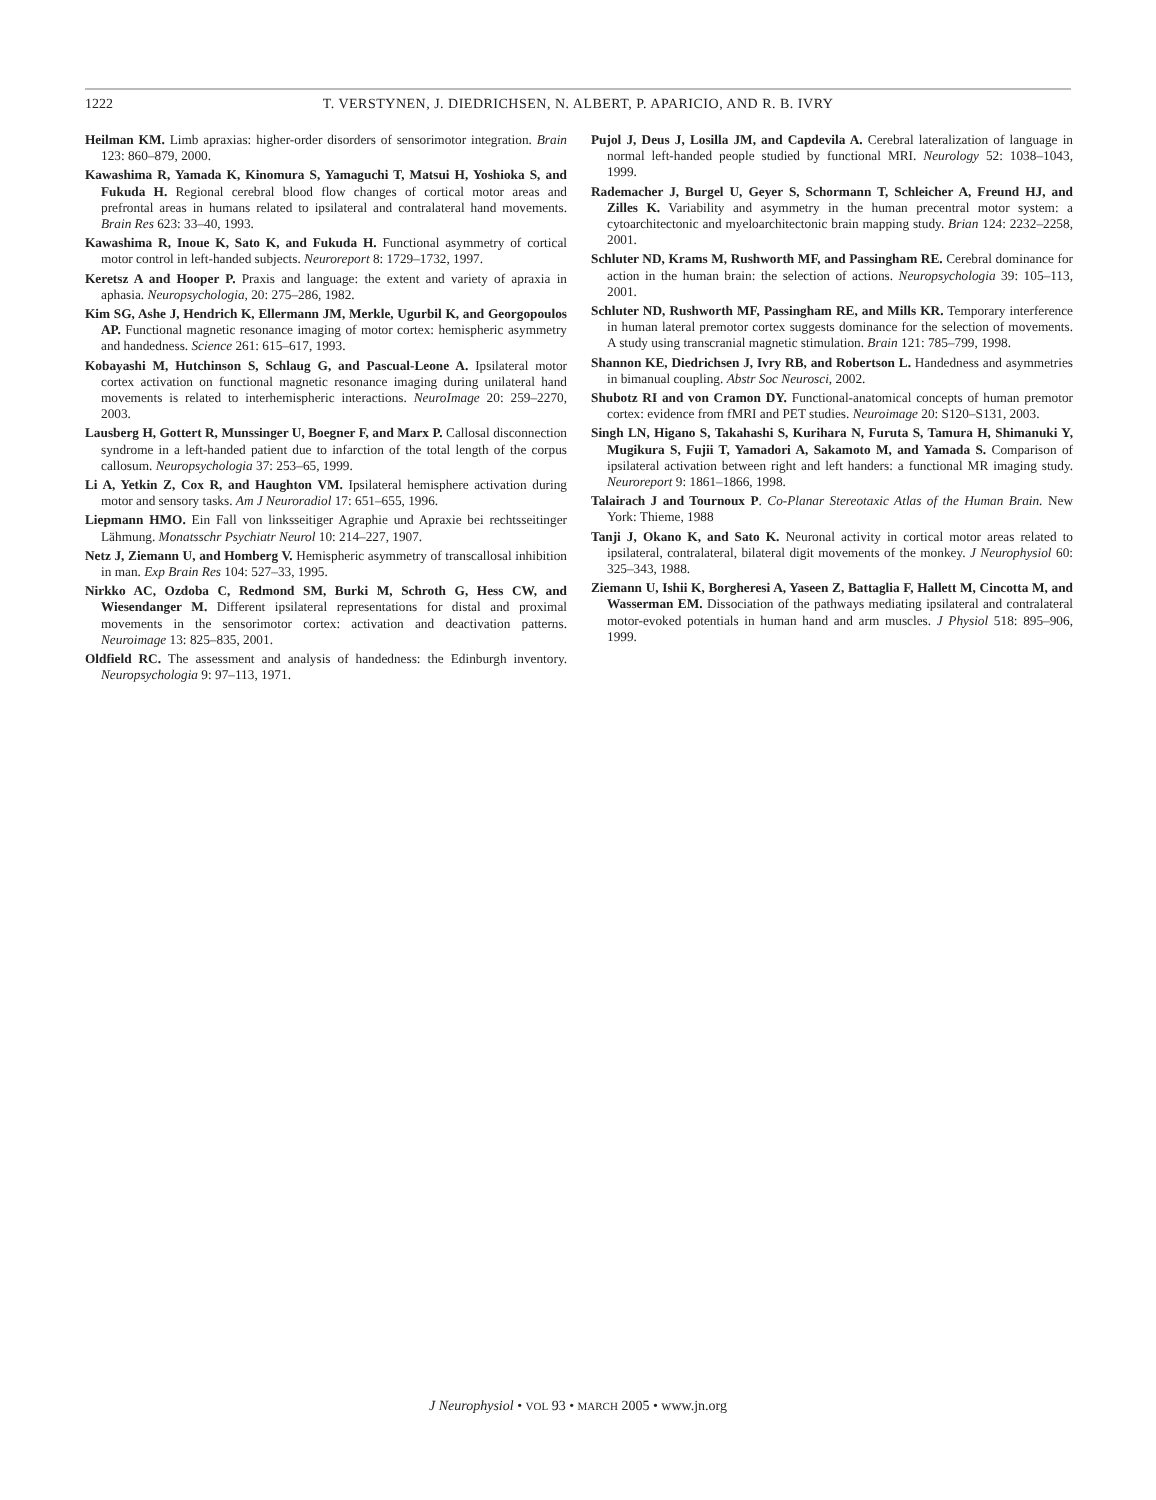1222 T. VERSTYNEN, J. DIEDRICHSEN, N. ALBERT, P. APARICIO, AND R. B. IVRY
Heilman KM. Limb apraxias: higher-order disorders of sensorimotor integration. Brain 123: 860–879, 2000.
Kawashima R, Yamada K, Kinomura S, Yamaguchi T, Matsui H, Yoshioka S, and Fukuda H. Regional cerebral blood flow changes of cortical motor areas and prefrontal areas in humans related to ipsilateral and contralateral hand movements. Brain Res 623: 33–40, 1993.
Kawashima R, Inoue K, Sato K, and Fukuda H. Functional asymmetry of cortical motor control in left-handed subjects. Neuroreport 8: 1729–1732, 1997.
Keretsz A and Hooper P. Praxis and language: the extent and variety of apraxia in aphasia. Neuropsychologia, 20: 275–286, 1982.
Kim SG, Ashe J, Hendrich K, Ellermann JM, Merkle, Ugurbil K, and Georgopoulos AP. Functional magnetic resonance imaging of motor cortex: hemispheric asymmetry and handedness. Science 261: 615–617, 1993.
Kobayashi M, Hutchinson S, Schlaug G, and Pascual-Leone A. Ipsilateral motor cortex activation on functional magnetic resonance imaging during unilateral hand movements is related to interhemispheric interactions. NeuroImage 20: 259–2270, 2003.
Lausberg H, Gottert R, Munssinger U, Boegner F, and Marx P. Callosal disconnection syndrome in a left-handed patient due to infarction of the total length of the corpus callosum. Neuropsychologia 37: 253–65, 1999.
Li A, Yetkin Z, Cox R, and Haughton VM. Ipsilateral hemisphere activation during motor and sensory tasks. Am J Neuroradiol 17: 651–655, 1996.
Liepmann HMO. Ein Fall von linksseitiger Agraphie und Apraxie bei rechtsseitinger Lähmung. Monatsschr Psychiatr Neurol 10: 214–227, 1907.
Netz J, Ziemann U, and Homberg V. Hemispheric asymmetry of transcallosal inhibition in man. Exp Brain Res 104: 527–33, 1995.
Nirkko AC, Ozdoba C, Redmond SM, Burki M, Schroth G, Hess CW, and Wiesendanger M. Different ipsilateral representations for distal and proximal movements in the sensorimotor cortex: activation and deactivation patterns. Neuroimage 13: 825–835, 2001.
Oldfield RC. The assessment and analysis of handedness: the Edinburgh inventory. Neuropsychologia 9: 97–113, 1971.
Pujol J, Deus J, Losilla JM, and Capdevila A. Cerebral lateralization of language in normal left-handed people studied by functional MRI. Neurology 52: 1038–1043, 1999.
Rademacher J, Burgel U, Geyer S, Schormann T, Schleicher A, Freund HJ, and Zilles K. Variability and asymmetry in the human precentral motor system: a cytoarchitectonic and myeloarchitectonic brain mapping study. Brian 124: 2232–2258, 2001.
Schluter ND, Krams M, Rushworth MF, and Passingham RE. Cerebral dominance for action in the human brain: the selection of actions. Neuropsychologia 39: 105–113, 2001.
Schluter ND, Rushworth MF, Passingham RE, and Mills KR. Temporary interference in human lateral premotor cortex suggests dominance for the selection of movements. A study using transcranial magnetic stimulation. Brain 121: 785–799, 1998.
Shannon KE, Diedrichsen J, Ivry RB, and Robertson L. Handedness and asymmetries in bimanual coupling. Abstr Soc Neurosci, 2002.
Shubotz RI and von Cramon DY. Functional-anatomical concepts of human premotor cortex: evidence from fMRI and PET studies. Neuroimage 20: S120–S131, 2003.
Singh LN, Higano S, Takahashi S, Kurihara N, Furuta S, Tamura H, Shimanuki Y, Mugikura S, Fujii T, Yamadori A, Sakamoto M, and Yamada S. Comparison of ipsilateral activation between right and left handers: a functional MR imaging study. Neuroreport 9: 1861–1866, 1998.
Talairach J and Tournoux P. Co-Planar Stereotaxic Atlas of the Human Brain. New York: Thieme, 1988
Tanji J, Okano K, and Sato K. Neuronal activity in cortical motor areas related to ipsilateral, contralateral, bilateral digit movements of the monkey. J Neurophysiol 60: 325–343, 1988.
Ziemann U, Ishii K, Borgheresi A, Yaseen Z, Battaglia F, Hallett M, Cincotta M, and Wasserman EM. Dissociation of the pathways mediating ipsilateral and contralateral motor-evoked potentials in human hand and arm muscles. J Physiol 518: 895–906, 1999.
J Neurophysiol • VOL 93 • MARCH 2005 • www.jn.org